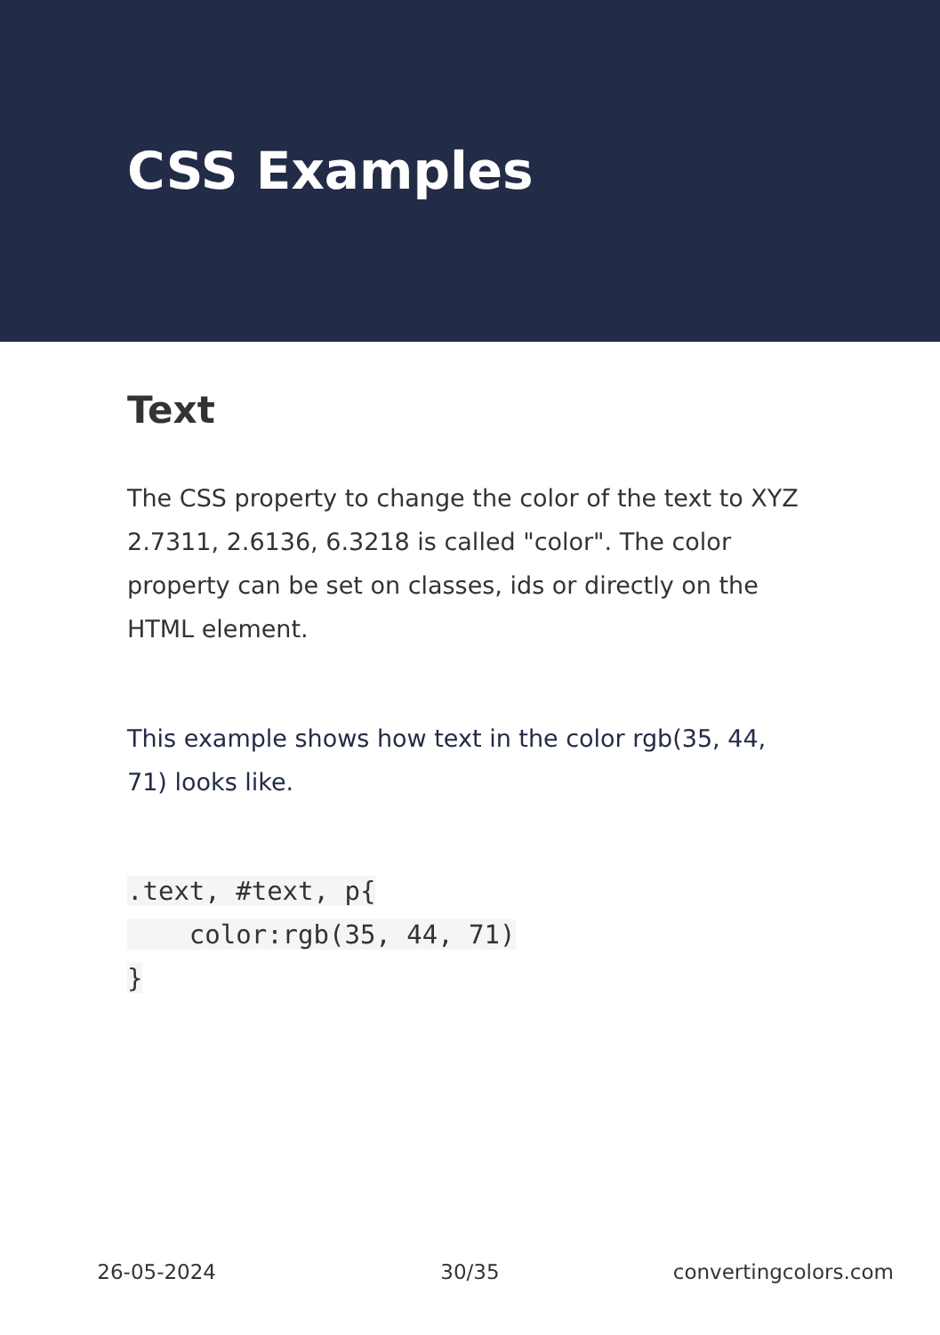CSS Examples
Text
The CSS property to change the color of the text to XYZ 2.7311, 2.6136, 6.3218 is called "color". The color property can be set on classes, ids or directly on the HTML element.
This example shows how text in the color rgb(35, 44, 71) looks like.
.text, #text, p{
    color:rgb(35, 44, 71)
}
26-05-2024 30/35 convertingcolors.com